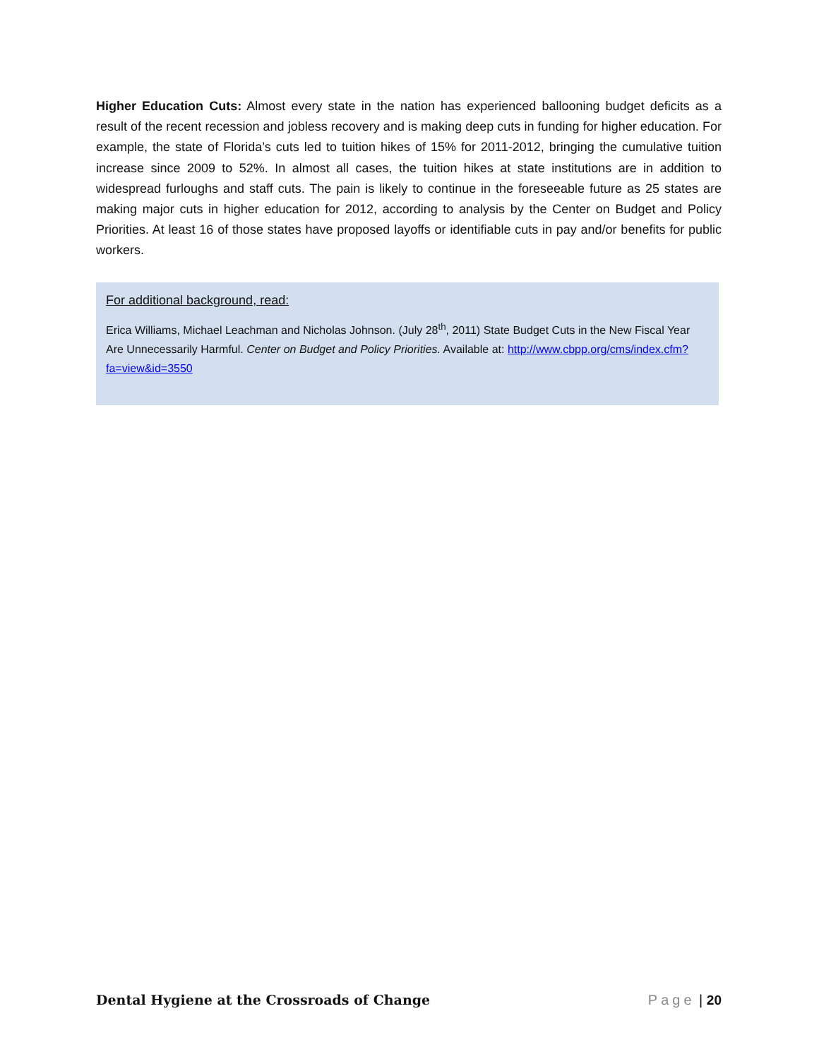Higher Education Cuts: Almost every state in the nation has experienced ballooning budget deficits as a result of the recent recession and jobless recovery and is making deep cuts in funding for higher education. For example, the state of Florida’s cuts led to tuition hikes of 15% for 2011-2012, bringing the cumulative tuition increase since 2009 to 52%. In almost all cases, the tuition hikes at state institutions are in addition to widespread furloughs and staff cuts. The pain is likely to continue in the foreseeable future as 25 states are making major cuts in higher education for 2012, according to analysis by the Center on Budget and Policy Priorities. At least 16 of those states have proposed layoffs or identifiable cuts in pay and/or benefits for public workers.
For additional background, read:
Erica Williams, Michael Leachman and Nicholas Johnson. (July 28<sup>th</sup>, 2011) State Budget Cuts in the New Fiscal Year Are Unnecessarily Harmful. Center on Budget and Policy Priorities. Available at: http://www.cbpp.org/cms/index.cfm?fa=view&id=3550
Dental Hygiene at the Crossroads of Change Page | 20